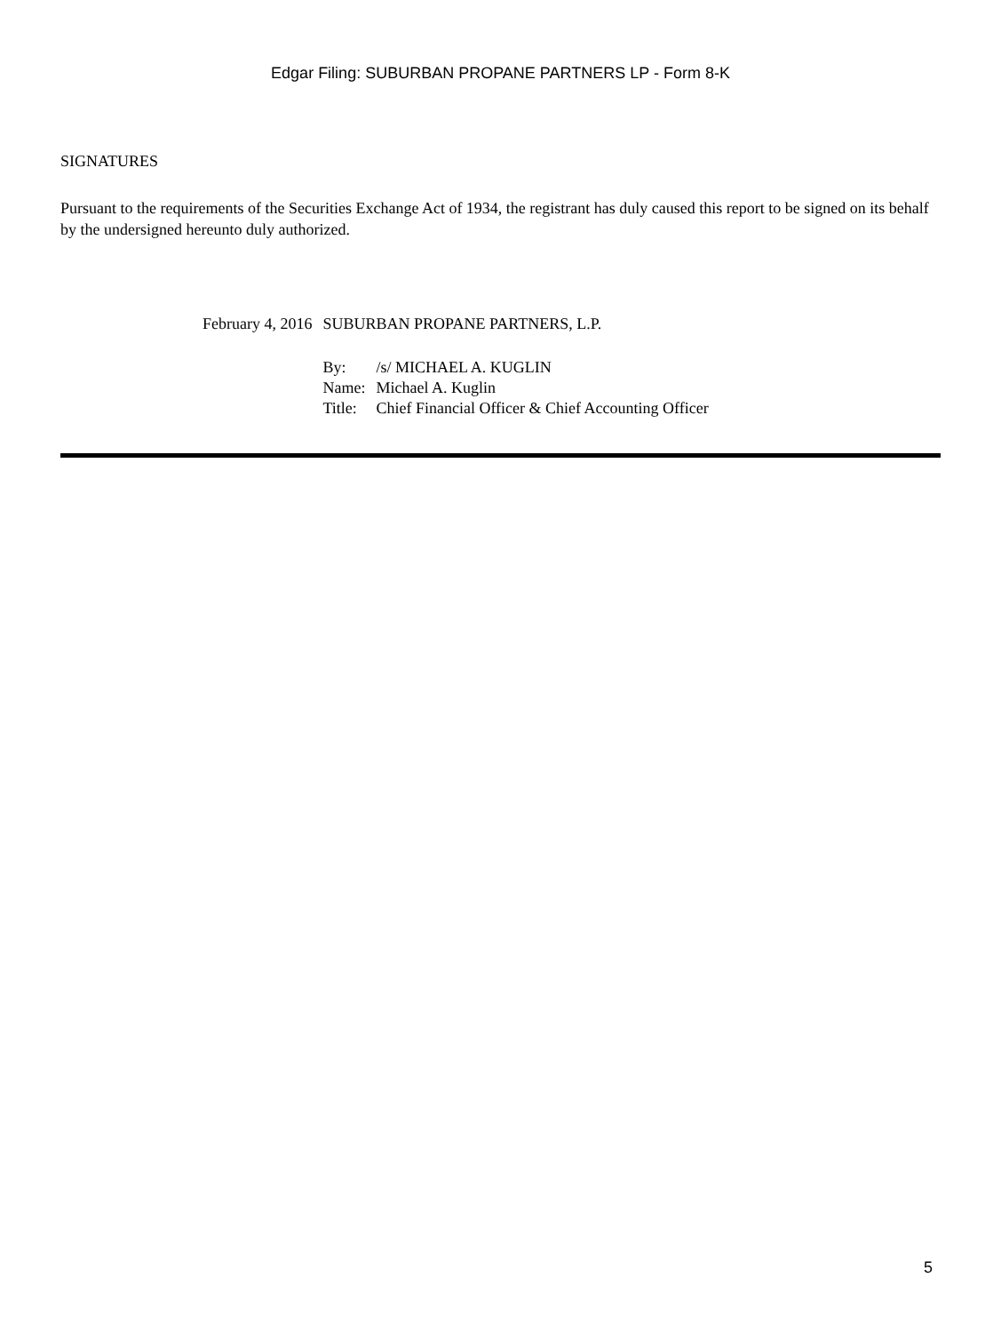Edgar Filing: SUBURBAN PROPANE PARTNERS LP - Form 8-K
SIGNATURES
Pursuant to the requirements of the Securities Exchange Act of 1934, the registrant has duly caused this report to be signed on its behalf by the undersigned hereunto duly authorized.
| February 4, 2016 | SUBURBAN PROPANE PARTNERS, L.P. | |
| | By: | /s/ MICHAEL A. KUGLIN |
| | Name: | Michael A. Kuglin |
| | Title: | Chief Financial Officer & Chief Accounting Officer |
5